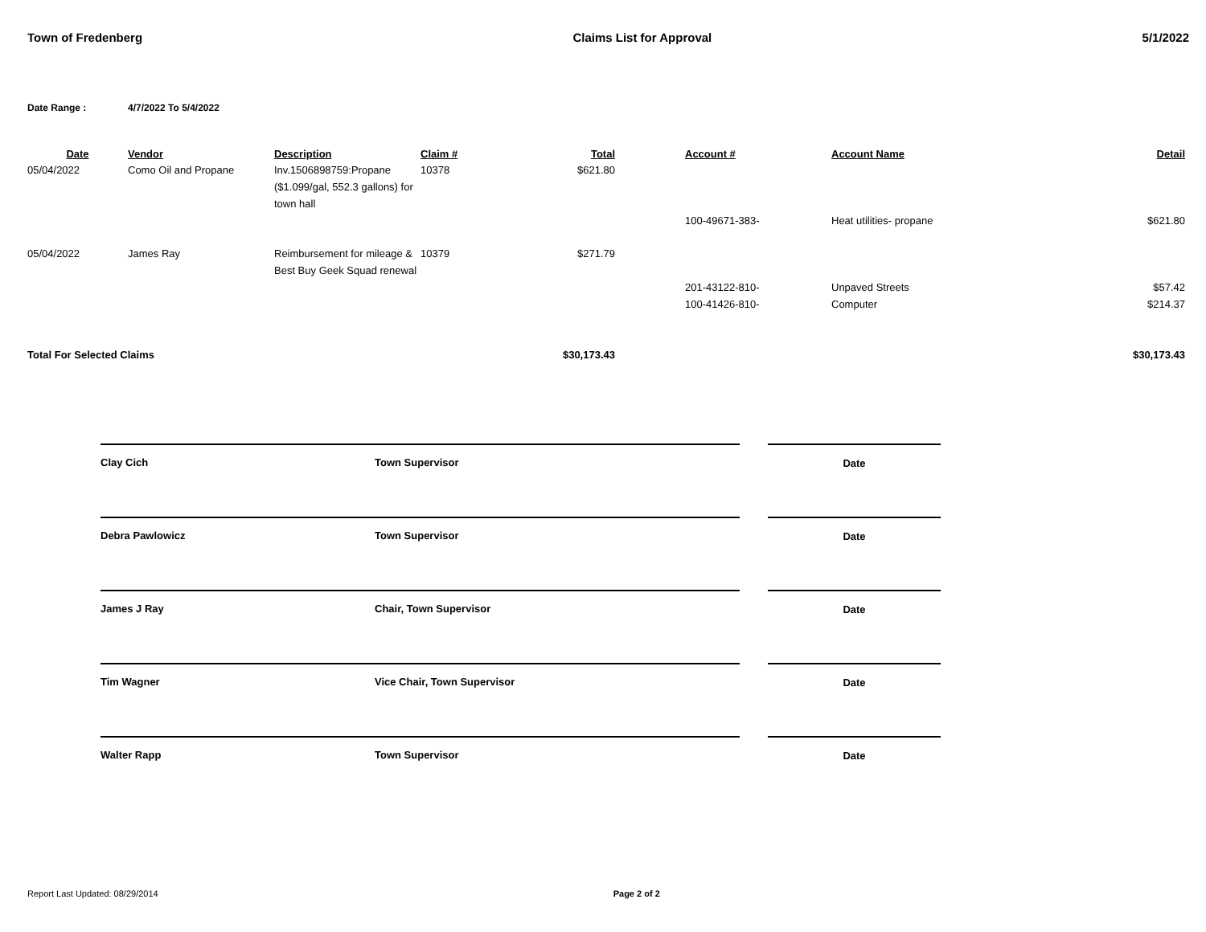Town of Fredenberg Claims List for Approval 5/1/2022
Date Range : 4/7/2022 To 5/4/2022
| Date | Vendor | Description | Claim # | Total | | Account # | Account Name | Detail |
| --- | --- | --- | --- | --- | --- | --- | --- | --- |
| 05/04/2022 | Como Oil and Propane | Inv.1506898759:Propane ($1.099/gal, 552.3 gallons) for town hall | 10378 | $621.80 | | | | |
| | | | | | | 100-49671-383- | Heat utilities- propane | $621.80 |
| 05/04/2022 | James Ray | Reimbursement for mileage & Best Buy Geek Squad renewal | 10379 | $271.79 | | | | |
| | | | | | | 201-43122-810- 100-41426-810- | Unpaved Streets Computer | $57.42 $214.37 |
| Total For Selected Claims | | | | $30,173.43 | | | | $30,173.43 |
Clay Cich Town Supervisor Date
Debra Pawlowicz Town Supervisor Date
James J Ray Chair, Town Supervisor Date
Tim Wagner Vice Chair, Town Supervisor Date
Walter Rapp Town Supervisor Date
Report Last Updated: 08/29/2014 Page 2 of 2